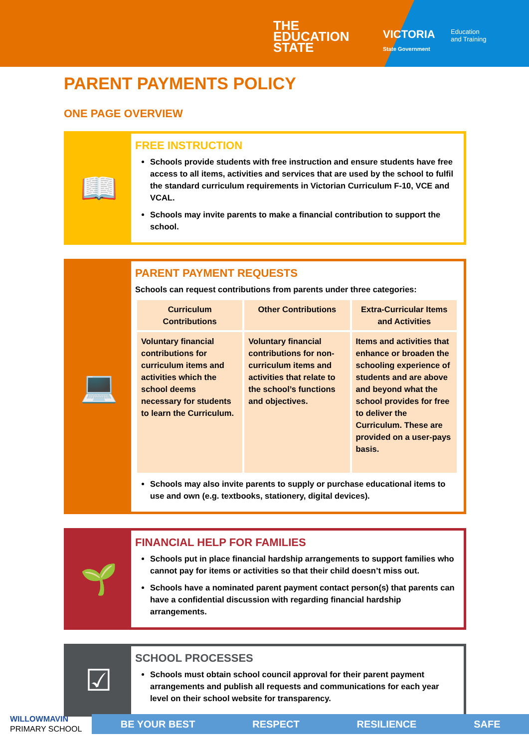THE
EDUCATION
STATE
VICTORIA
State Government
Education
and Training
PARENT PAYMENTS POLICY
ONE PAGE OVERVIEW
📖
FREE INSTRUCTION
Schools provide students with free instruction and ensure students have free access to all items, activities and services that are used by the school to fulfil the standard curriculum requirements in Victorian Curriculum F-10, VCE and VCAL.
Schools may invite parents to make a financial contribution to support the school.
💻
PARENT PAYMENT REQUESTS
Schools can request contributions from parents under three categories:
| Curriculum Contributions | Other Contributions | Extra-Curricular Items and Activities |
| Voluntary financial contributions for curriculum items and activities which the school deems necessary for students to learn the Curriculum. | Voluntary financial contributions for non-curriculum items and activities that relate to the school’s functions and objectives. | Items and activities that enhance or broaden the schooling experience of students and are above and beyond what the school provides for free to deliver the Curriculum. These are provided on a user-pays basis. |
Schools may also invite parents to supply or purchase educational items to use and own (e.g. textbooks, stationery, digital devices).
🌱
FINANCIAL HELP FOR FAMILIES
Schools put in place financial hardship arrangements to support families who cannot pay for items or activities so that their child doesn’t miss out.
Schools have a nominated parent payment contact person(s) that parents can have a confidential discussion with regarding financial hardship arrangements.
☑
SCHOOL PROCESSES
Schools must obtain school council approval for their parent payment arrangements and publish all requests and communications for each year level on their school website for transparency.
WILLOWMAVIN
PRIMARY SCHOOL
BE YOUR BEST RESPECT RESILIENCE SAFE